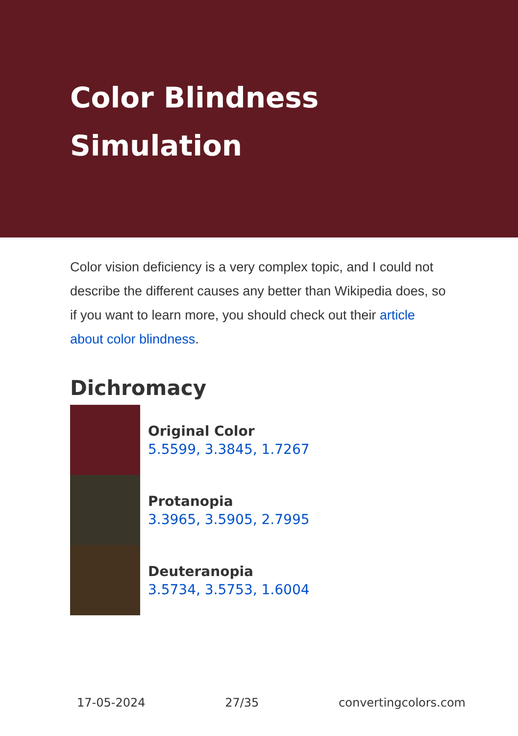Color Blindness Simulation
Color vision deficiency is a very complex topic, and I could not describe the different causes any better than Wikipedia does, so if you want to learn more, you should check out their article about color blindness.
Dichromacy
Original Color
5.5599, 3.3845, 1.7267
Protanopia
3.3965, 3.5905, 2.7995
Deuteranopia
3.5734, 3.5753, 1.6004
17-05-2024 27/35 convertingcolors.com